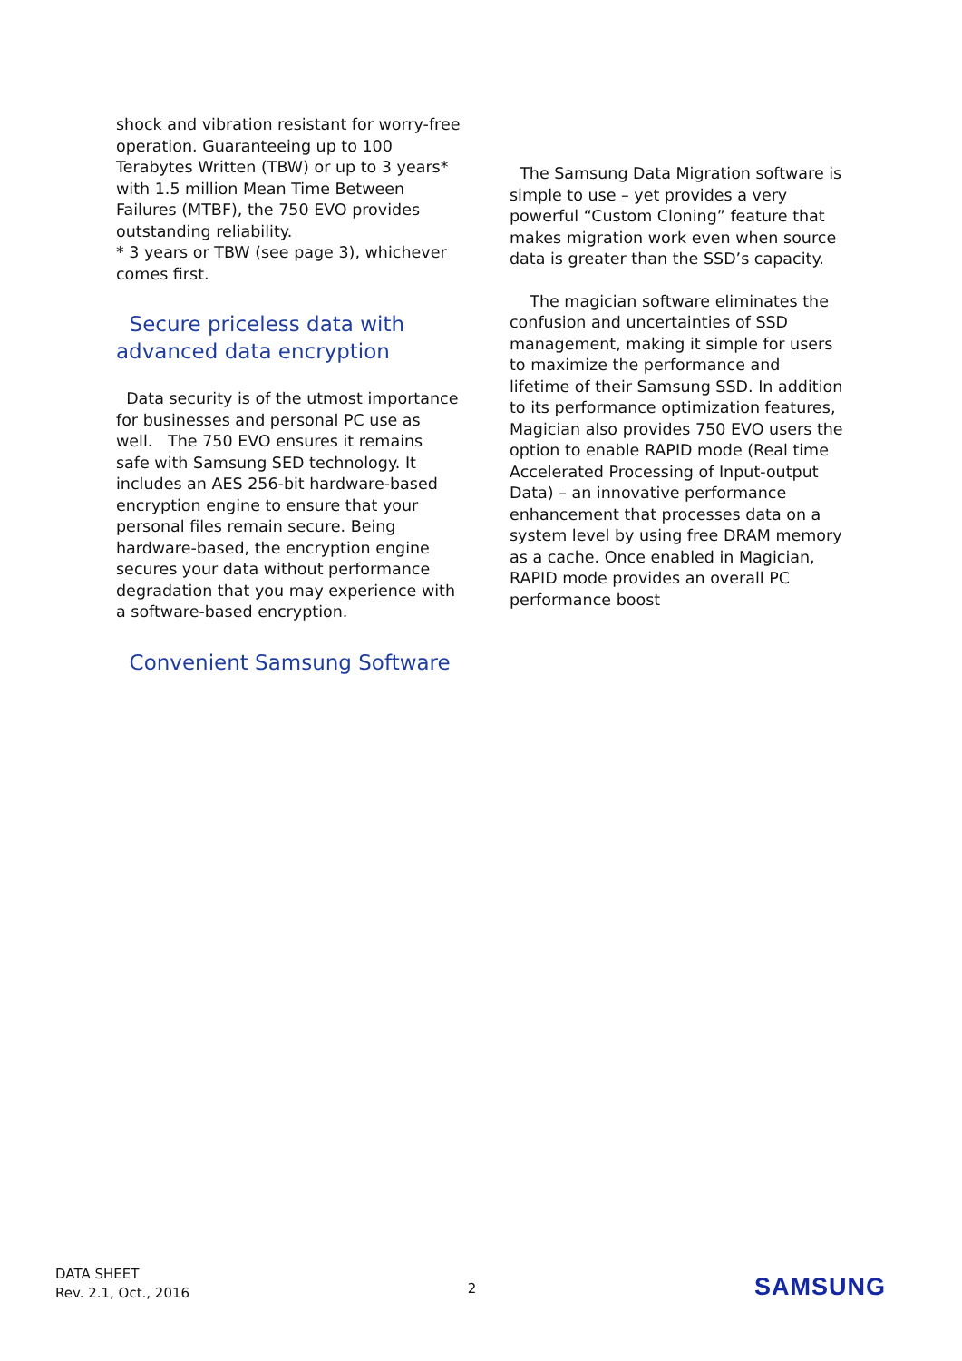shock and vibration resistant for worry-free operation. Guaranteeing up to 100 Terabytes Written (TBW) or up to 3 years* with 1.5 million Mean Time Between Failures (MTBF), the 750 EVO provides outstanding reliability.
* 3 years or TBW (see page 3), whichever comes first.
Secure priceless data with advanced data encryption
Data security is of the utmost importance for businesses and personal PC use as well. The 750 EVO ensures it remains safe with Samsung SED technology. It includes an AES 256-bit hardware-based encryption engine to ensure that your personal files remain secure. Being hardware-based, the encryption engine secures your data without performance degradation that you may experience with a software-based encryption.
Convenient Samsung Software
The Samsung Data Migration software is simple to use – yet provides a very powerful “Custom Cloning” feature that makes migration work even when source data is greater than the SSD’s capacity.
The magician software eliminates the confusion and uncertainties of SSD management, making it simple for users to maximize the performance and lifetime of their Samsung SSD. In addition to its performance optimization features, Magician also provides 750 EVO users the option to enable RAPID mode (Real time Accelerated Processing of Input-output Data) – an innovative performance enhancement that processes data on a system level by using free DRAM memory as a cache. Once enabled in Magician, RAPID mode provides an overall PC performance boost
DATA SHEET
Rev. 2.1, Oct., 2016
2
SAMSUNG